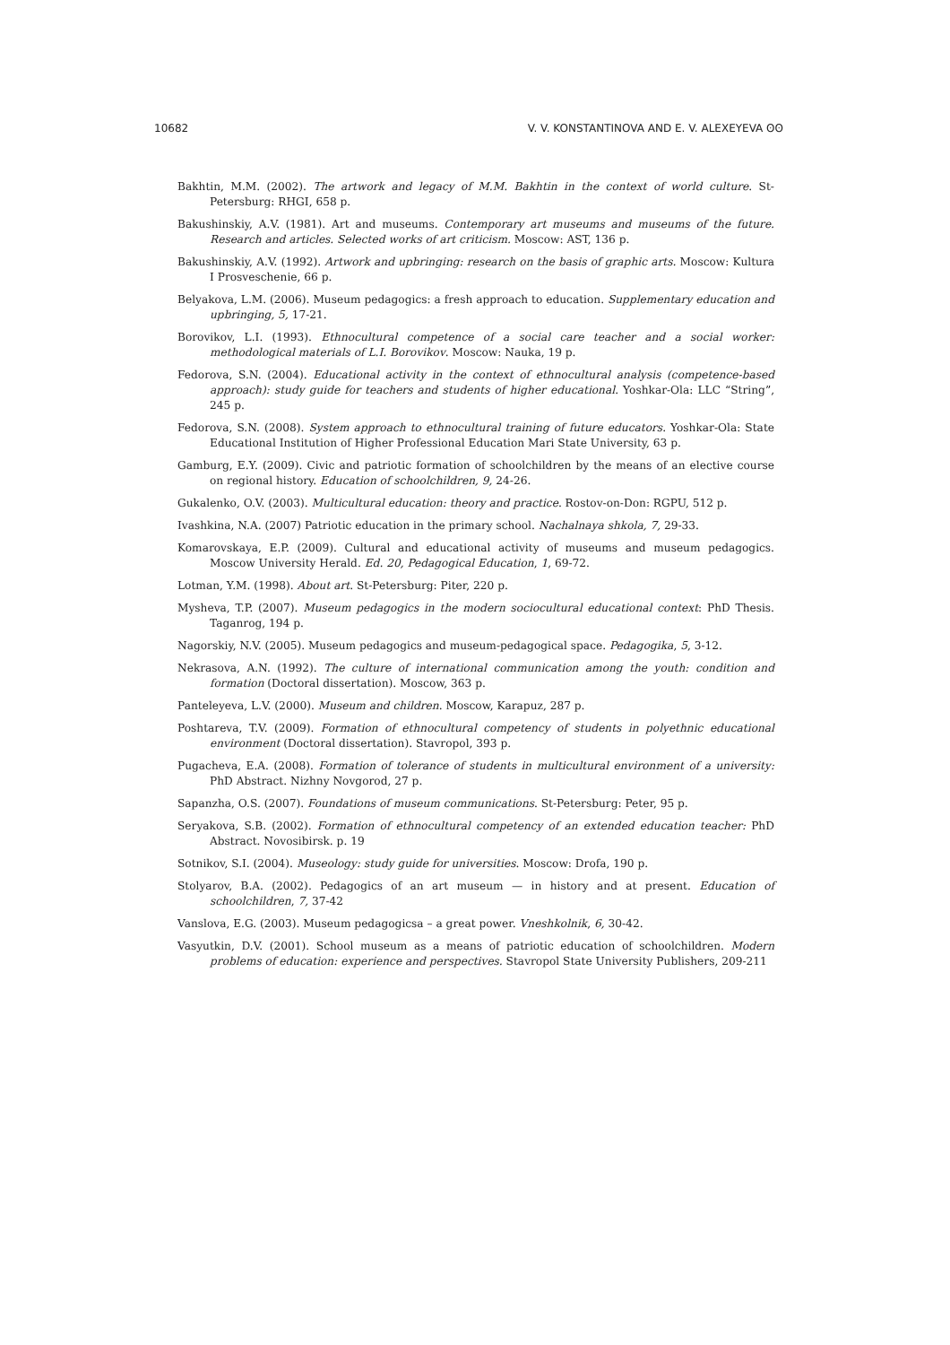10682 V. V. KONSTANTINOVA AND E. V. ALEXEYEVA ʘʘ
Bakhtin, M.M. (2002). The artwork and legacy of M.M. Bakhtin in the context of world culture. St-Petersburg: RHGI, 658 p.
Bakushinskiy, A.V. (1981). Art and museums. Contemporary art museums and museums of the future. Research and articles. Selected works of art criticism. Moscow: AST, 136 p.
Bakushinskiy, A.V. (1992). Artwork and upbringing: research on the basis of graphic arts. Moscow: Kultura I Prosveschenie, 66 p.
Belyakova, L.M. (2006). Museum pedagogics: a fresh approach to education. Supplementary education and upbringing, 5, 17-21.
Borovikov, L.I. (1993). Ethnocultural competence of a social care teacher and a social worker: methodological materials of L.I. Borovikov. Moscow: Nauka, 19 p.
Fedorova, S.N. (2004). Educational activity in the context of ethnocultural analysis (competence-based approach): study guide for teachers and students of higher educational. Yoshkar-Ola: LLC “String”, 245 p.
Fedorova, S.N. (2008). System approach to ethnocultural training of future educators. Yoshkar-Ola: State Educational Institution of Higher Professional Education Mari State University, 63 p.
Gamburg, E.Y. (2009). Civic and patriotic formation of schoolchildren by the means of an elective course on regional history. Education of schoolchildren, 9, 24-26.
Gukalenko, O.V. (2003). Multicultural education: theory and practice. Rostov-on-Don: RGPU, 512 p.
Ivashkina, N.A. (2007) Patriotic education in the primary school. Nachalnaya shkola, 7, 29-33.
Komarovskaya, E.P. (2009). Cultural and educational activity of museums and museum pedagogics. Moscow University Herald. Ed. 20, Pedagogical Education, 1, 69-72.
Lotman, Y.M. (1998). About art. St-Petersburg: Piter, 220 p.
Mysheva, T.P. (2007). Museum pedagogics in the modern sociocultural educational context: PhD Thesis. Taganrog, 194 p.
Nagorskiy, N.V. (2005). Museum pedagogics and museum-pedagogical space. Pedagogika, 5, 3-12.
Nekrasova, A.N. (1992). The culture of international communication among the youth: condition and formation (Doctoral dissertation). Moscow, 363 p.
Panteleyeva, L.V. (2000). Museum and children. Moscow, Karapuz, 287 p.
Poshtareva, T.V. (2009). Formation of ethnocultural competency of students in polyethnic educational environment (Doctoral dissertation). Stavropol, 393 p.
Pugacheva, E.A. (2008). Formation of tolerance of students in multicultural environment of a university: PhD Abstract. Nizhny Novgorod, 27 p.
Sapanzha, O.S. (2007). Foundations of museum communications. St-Petersburg: Peter, 95 p.
Seryakova, S.B. (2002). Formation of ethnocultural competency of an extended education teacher: PhD Abstract. Novosibirsk. p. 19
Sotnikov, S.I. (2004). Museology: study guide for universities. Moscow: Drofa, 190 p.
Stolyarov, B.A. (2002). Pedagogics of an art museum — in history and at present. Education of schoolchildren, 7, 37-42
Vanslova, E.G. (2003). Museum pedagogicsa – a great power. Vneshkolnik, 6, 30-42.
Vasyutkin, D.V. (2001). School museum as a means of patriotic education of schoolchildren. Modern problems of education: experience and perspectives. Stavropol State University Publishers, 209-211